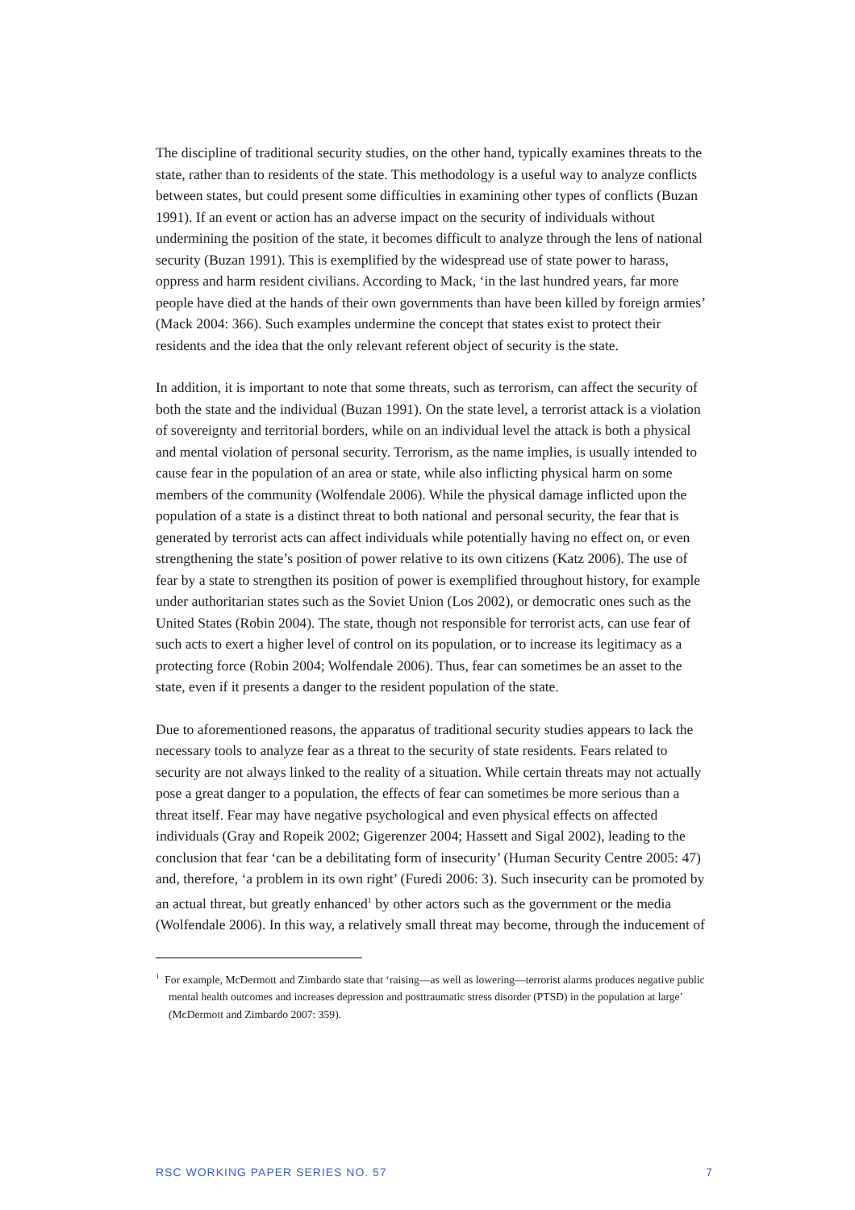The discipline of traditional security studies, on the other hand, typically examines threats to the state, rather than to residents of the state. This methodology is a useful way to analyze conflicts between states, but could present some difficulties in examining other types of conflicts (Buzan 1991). If an event or action has an adverse impact on the security of individuals without undermining the position of the state, it becomes difficult to analyze through the lens of national security (Buzan 1991). This is exemplified by the widespread use of state power to harass, oppress and harm resident civilians. According to Mack, ‘in the last hundred years, far more people have died at the hands of their own governments than have been killed by foreign armies’ (Mack 2004: 366). Such examples undermine the concept that states exist to protect their residents and the idea that the only relevant referent object of security is the state.
In addition, it is important to note that some threats, such as terrorism, can affect the security of both the state and the individual (Buzan 1991). On the state level, a terrorist attack is a violation of sovereignty and territorial borders, while on an individual level the attack is both a physical and mental violation of personal security. Terrorism, as the name implies, is usually intended to cause fear in the population of an area or state, while also inflicting physical harm on some members of the community (Wolfendale 2006). While the physical damage inflicted upon the population of a state is a distinct threat to both national and personal security, the fear that is generated by terrorist acts can affect individuals while potentially having no effect on, or even strengthening the state’s position of power relative to its own citizens (Katz 2006). The use of fear by a state to strengthen its position of power is exemplified throughout history, for example under authoritarian states such as the Soviet Union (Los 2002), or democratic ones such as the United States (Robin 2004). The state, though not responsible for terrorist acts, can use fear of such acts to exert a higher level of control on its population, or to increase its legitimacy as a protecting force (Robin 2004; Wolfendale 2006). Thus, fear can sometimes be an asset to the state, even if it presents a danger to the resident population of the state.
Due to aforementioned reasons, the apparatus of traditional security studies appears to lack the necessary tools to analyze fear as a threat to the security of state residents. Fears related to security are not always linked to the reality of a situation. While certain threats may not actually pose a great danger to a population, the effects of fear can sometimes be more serious than a threat itself. Fear may have negative psychological and even physical effects on affected individuals (Gray and Ropeik 2002; Gigerenzer 2004; Hassett and Sigal 2002), leading to the conclusion that fear ‘can be a debilitating form of insecurity’ (Human Security Centre 2005: 47) and, therefore, ‘a problem in its own right’ (Furedi 2006: 3). Such insecurity can be promoted by an actual threat, but greatly enhanced<sup>1</sup> by other actors such as the government or the media (Wolfendale 2006). In this way, a relatively small threat may become, through the inducement of
<sup>1</sup> For example, McDermott and Zimbardo state that ‘raising—as well as lowering—terrorist alarms produces negative public mental health outcomes and increases depression and posttraumatic stress disorder (PTSD) in the population at large’ (McDermott and Zimbardo 2007: 359).
RSC WORKING PAPER SERIES NO. 57 7